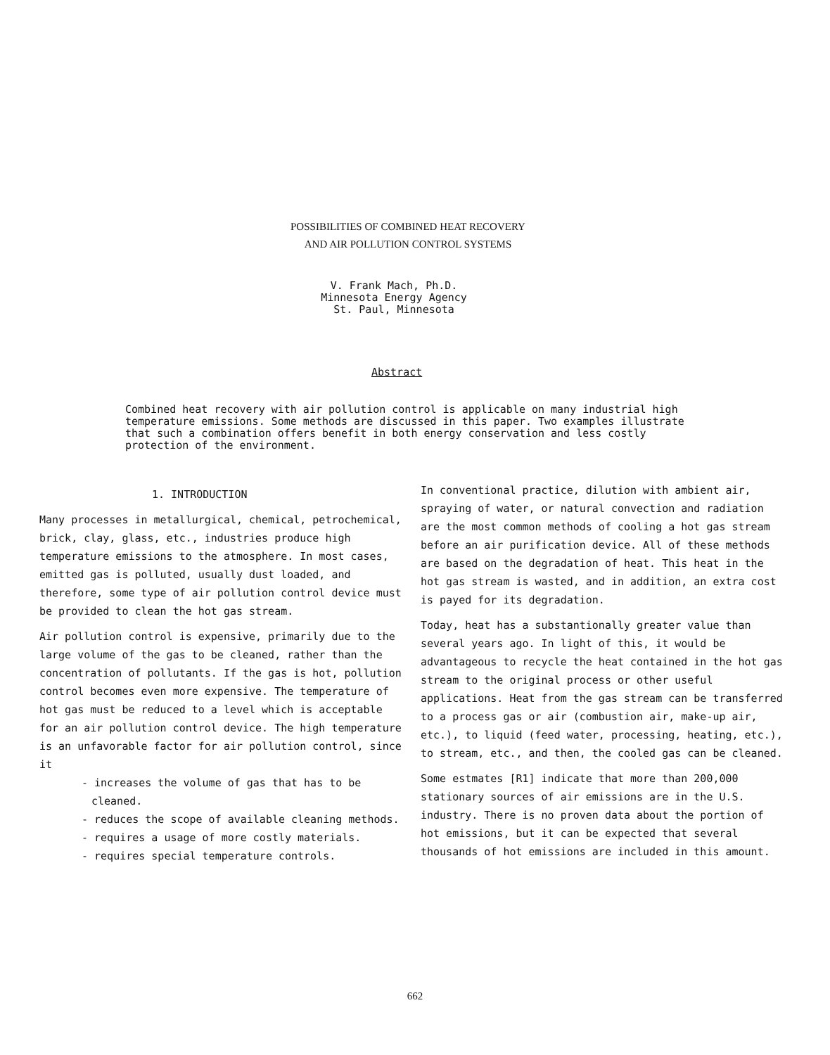POSSIBILITIES OF COMBINED HEAT RECOVERY
AND AIR POLLUTION CONTROL SYSTEMS
V. Frank Mach, Ph.D.
Minnesota Energy Agency
St. Paul, Minnesota
Abstract
Combined heat recovery with air pollution control is applicable on many industrial high temperature emissions. Some methods are discussed in this paper. Two examples illustrate that such a combination offers benefit in both energy conservation and less costly protection of the environment.
1. INTRODUCTION
Many processes in metallurgical, chemical, petrochemical, brick, clay, glass, etc., industries produce high temperature emissions to the atmosphere. In most cases, emitted gas is polluted, usually dust loaded, and therefore, some type of air pollution control device must be provided to clean the hot gas stream.
Air pollution control is expensive, primarily due to the large volume of the gas to be cleaned, rather than the concentration of pollutants. If the gas is hot, pollution control becomes even more expensive. The temperature of hot gas must be reduced to a level which is acceptable for an air pollution control device. The high temperature is an unfavorable factor for air pollution control, since it
- increases the volume of gas that has to be cleaned.
- reduces the scope of available cleaning methods.
- requires a usage of more costly materials.
- requires special temperature controls.
In conventional practice, dilution with ambient air, spraying of water, or natural convection and radiation are the most common methods of cooling a hot gas stream before an air purification device. All of these methods are based on the degradation of heat. This heat in the hot gas stream is wasted, and in addition, an extra cost is payed for its degradation.
Today, heat has a substantionally greater value than several years ago. In light of this, it would be advantageous to recycle the heat contained in the hot gas stream to the original process or other useful applications. Heat from the gas stream can be transferred to a process gas or air (combustion air, make-up air, etc.), to liquid (feed water, processing, heating, etc.), to stream, etc., and then, the cooled gas can be cleaned.
Some estmates [R1] indicate that more than 200,000 stationary sources of air emissions are in the U.S. industry. There is no proven data about the portion of hot emissions, but it can be expected that several thousands of hot emissions are included in this amount.
662